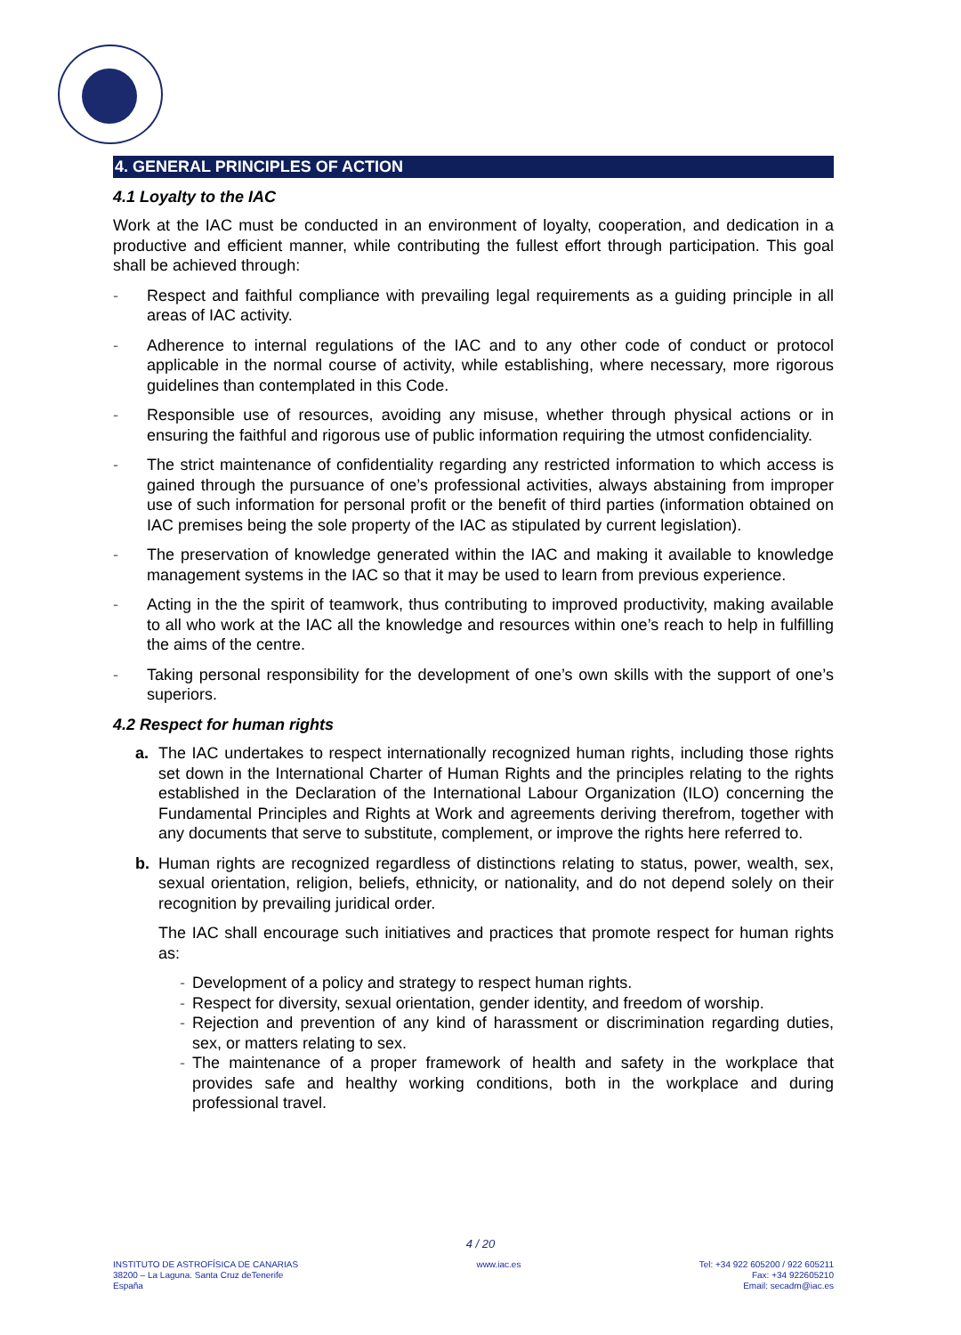4. GENERAL PRINCIPLES OF ACTION
4.1 Loyalty to the IAC
Work at the IAC must be conducted in an environment of loyalty, cooperation, and dedication in a productive and efficient manner, while contributing the fullest effort through participation. This goal shall be achieved through:
- Respect and faithful compliance with prevailing legal requirements as a guiding principle in all areas of IAC activity.
- Adherence to internal regulations of the IAC and to any other code of conduct or protocol applicable in the normal course of activity, while establishing, where necessary, more rigorous guidelines than contemplated in this Code.
- Responsible use of resources, avoiding any misuse, whether through physical actions or in ensuring the faithful and rigorous use of public information requiring the utmost confidenciality.
- The strict maintenance of confidentiality regarding any restricted information to which access is gained through the pursuance of one’s professional activities, always abstaining from improper use of such information for personal profit or the benefit of third parties (information obtained on IAC premises being the sole property of the IAC as stipulated by current legislation).
- The preservation of knowledge generated within the IAC and making it available to knowledge management systems in the IAC so that it may be used to learn from previous experience.
- Acting in the the spirit of teamwork, thus contributing to improved productivity, making available to all who work at the IAC all the knowledge and resources within one’s reach to help in fulfilling the aims of the centre.
- Taking personal responsibility for the development of one’s own skills with the support of one’s superiors.
4.2 Respect for human rights
a. The IAC undertakes to respect internationally recognized human rights, including those rights set down in the International Charter of Human Rights and the principles relating to the rights established in the Declaration of the International Labour Organization (ILO) concerning the Fundamental Principles and Rights at Work and agreements deriving therefrom, together with any documents that serve to substitute, complement, or improve the rights here referred to.
b. Human rights are recognized regardless of distinctions relating to status, power, wealth, sex, sexual orientation, religion, beliefs, ethnicity, or nationality, and do not depend solely on their recognition by prevailing juridical order.
The IAC shall encourage such initiatives and practices that promote respect for human rights as:
- Development of a policy and strategy to respect human rights.
- Respect for diversity, sexual orientation, gender identity, and freedom of worship.
- Rejection and prevention of any kind of harassment or discrimination regarding duties, sex, or matters relating to sex.
- The maintenance of a proper framework of health and safety in the workplace that provides safe and healthy working conditions, both in the workplace and during professional travel.
4 / 20
INSTITUTO DE ASTROFÍSICA DE CANARIAS
38200 – La Laguna. Santa Cruz deTenerife
España
www.iac.es Tel: +34 922 605200 / 922 605211
Fax: +34 922605210
Email: secadm@iac.es